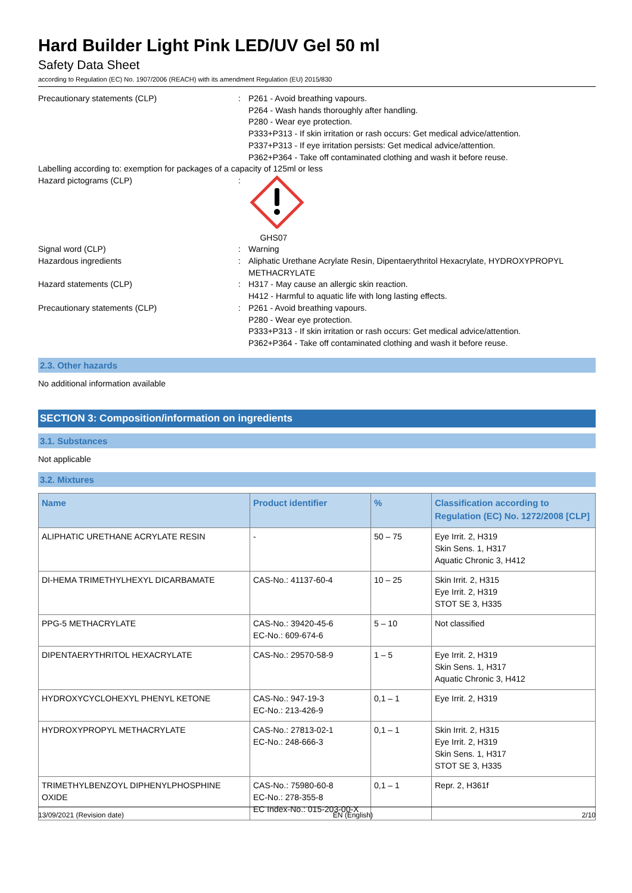Hard Builder Light Pink LED/UV Gel 50 ml
Safety Data Sheet
according to Regulation (EC) No. 1907/2006 (REACH) with its amendment Regulation (EU) 2015/830
Precautionary statements (CLP) : P261 - Avoid breathing vapours.
P264 - Wash hands thoroughly after handling.
P280 - Wear eye protection.
P333+P313 - If skin irritation or rash occurs: Get medical advice/attention.
P337+P313 - If eye irritation persists: Get medical advice/attention.
P362+P364 - Take off contaminated clothing and wash it before reuse.
Labelling according to: exemption for packages of a capacity of 125ml or less
Hazard pictograms (CLP) :
GHS07
Signal word (CLP) : Warning
Hazardous ingredients : Aliphatic Urethane Acrylate Resin, Dipentaerythritol Hexacrylate, HYDROXYPROPYL METHACRYLATE
Hazard statements (CLP) : H317 - May cause an allergic skin reaction.
H412 - Harmful to aquatic life with long lasting effects.
Precautionary statements (CLP) : P261 - Avoid breathing vapours.
P280 - Wear eye protection.
P333+P313 - If skin irritation or rash occurs: Get medical advice/attention.
P362+P364 - Take off contaminated clothing and wash it before reuse.
2.3. Other hazards
No additional information available
SECTION 3: Composition/information on ingredients
3.1. Substances
Not applicable
3.2. Mixtures
| Name | Product identifier | % | Classification according to Regulation (EC) No. 1272/2008 [CLP] |
| --- | --- | --- | --- |
| ALIPHATIC URETHANE ACRYLATE RESIN | - | 50 – 75 | Eye Irrit. 2, H319 Skin Sens. 1, H317 Aquatic Chronic 3, H412 |
| DI-HEMA TRIMETHYLHEXYL DICARBAMATE | CAS-No.: 41137-60-4 | 10 – 25 | Skin Irrit. 2, H315 Eye Irrit. 2, H319 STOT SE 3, H335 |
| PPG-5 METHACRYLATE | CAS-No.: 39420-45-6 EC-No.: 609-674-6 | 5 – 10 | Not classified |
| DIPENTAERYTHRITOL HEXACRYLATE | CAS-No.: 29570-58-9 | 1 – 5 | Eye Irrit. 2, H319 Skin Sens. 1, H317 Aquatic Chronic 3, H412 |
| HYDROXYCYCLOHEXYL PHENYL KETONE | CAS-No.: 947-19-3 EC-No.: 213-426-9 | 0,1 – 1 | Eye Irrit. 2, H319 |
| HYDROXYPROPYL METHACRYLATE | CAS-No.: 27813-02-1 EC-No.: 248-666-3 | 0,1 – 1 | Skin Irrit. 2, H315 Eye Irrit. 2, H319 Skin Sens. 1, H317 STOT SE 3, H335 |
| TRIMETHYLBENZOYL DIPHENYLPHOSPHINE OXIDE | CAS-No.: 75980-60-8 EC-No.: 278-355-8 EC Index-No.: 015-203-00-X | 0,1 – 1 | Repr. 2, H361f |
13/09/2021 (Revision date) EN (English) 2/10